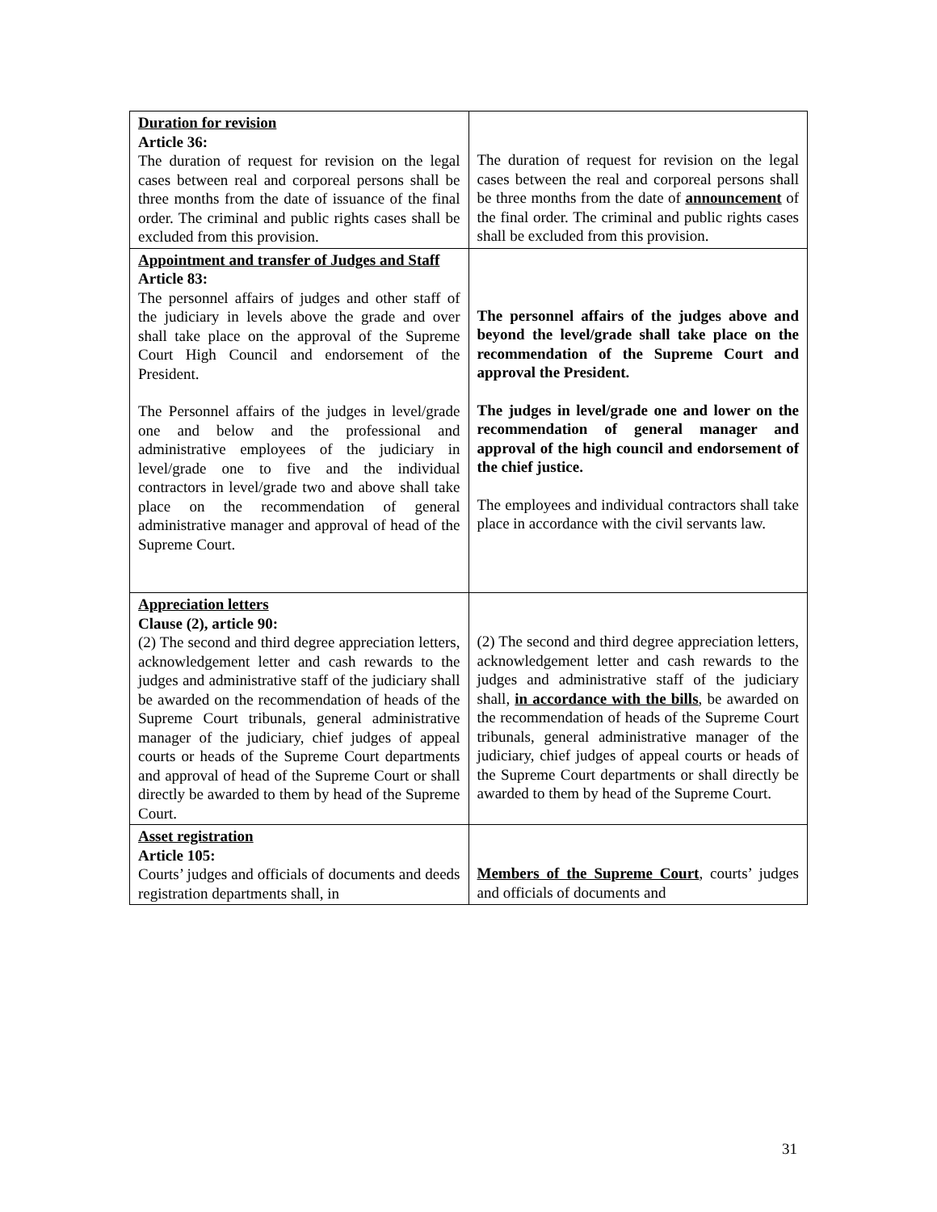| Duration for revision Article 36: The duration of request for revision on the legal cases between real and corporeal persons shall be three months from the date of issuance of the final order. The criminal and public rights cases shall be excluded from this provision. | The duration of request for revision on the legal cases between the real and corporeal persons shall be three months from the date of announcement of the final order. The criminal and public rights cases shall be excluded from this provision. |
| Appointment and transfer of Judges and Staff Article 83: The personnel affairs of judges and other staff of the judiciary in levels above the grade and over shall take place on the approval of the Supreme Court High Council and endorsement of the President. The Personnel affairs of the judges in level/grade one and below and the professional and administrative employees of the judiciary in level/grade one to five and the individual contractors in level/grade two and above shall take place on the recommendation of general administrative manager and approval of head of the Supreme Court. | The personnel affairs of the judges above and beyond the level/grade shall take place on the recommendation of the Supreme Court and approval the President. The judges in level/grade one and lower on the recommendation of general manager and approval of the high council and endorsement of the chief justice. The employees and individual contractors shall take place in accordance with the civil servants law. |
| Appreciation letters Clause (2), article 90: (2) The second and third degree appreciation letters, acknowledgement letter and cash rewards to the judges and administrative staff of the judiciary shall be awarded on the recommendation of heads of the Supreme Court tribunals, general administrative manager of the judiciary, chief judges of appeal courts or heads of the Supreme Court departments and approval of head of the Supreme Court or shall directly be awarded to them by head of the Supreme Court. | (2) The second and third degree appreciation letters, acknowledgement letter and cash rewards to the judges and administrative staff of the judiciary shall, in accordance with the bills , be awarded on the recommendation of heads of the Supreme Court tribunals, general administrative manager of the judiciary, chief judges of appeal courts or heads of the Supreme Court departments or shall directly be awarded to them by head of the Supreme Court. |
| Asset registration Article 105: Courts’ judges and officials of documents and deeds registration departments shall, in | Members of the Supreme Court , courts’ judges and officials of documents and |
31